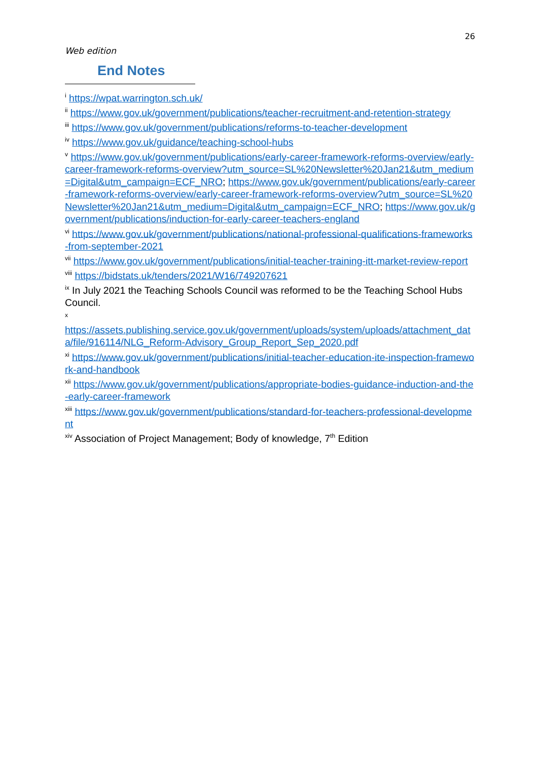26
Web edition
End Notes
<sup>i</sup> https://wpat.warrington.sch.uk/
<sup>ii</sup> https://www.gov.uk/government/publications/teacher-recruitment-and-retention-strategy
<sup>iii</sup> https://www.gov.uk/government/publications/reforms-to-teacher-development
<sup>iv</sup> https://www.gov.uk/guidance/teaching-school-hubs
<sup>v</sup> https://www.gov.uk/government/publications/early-career-framework-reforms-overview/early-career-framework-reforms-overview?utm_source=SL%20Newsletter%20Jan21&utm_medium=Digital&utm_campaign=ECF_NRO; https://www.gov.uk/government/publications/early-career-framework-reforms-overview/early-career-framework-reforms-overview?utm_source=SL%20Newsletter%20Jan21&utm_medium=Digital&utm_campaign=ECF_NRO; https://www.gov.uk/government/publications/induction-for-early-career-teachers-england
<sup>vi</sup> https://www.gov.uk/government/publications/national-professional-qualifications-frameworks-from-september-2021
<sup>vii</sup> https://www.gov.uk/government/publications/initial-teacher-training-itt-market-review-report
<sup>viii</sup> https://bidstats.uk/tenders/2021/W16/749207621
<sup>ix</sup> In July 2021 the Teaching Schools Council was reformed to be the Teaching School Hubs Council.
<sup>x</sup>
https://assets.publishing.service.gov.uk/government/uploads/system/uploads/attachment_data/file/916114/NLG_Reform-Advisory_Group_Report_Sep_2020.pdf
<sup>xi</sup> https://www.gov.uk/government/publications/initial-teacher-education-ite-inspection-framework-and-handbook
<sup>xii</sup> https://www.gov.uk/government/publications/appropriate-bodies-guidance-induction-and-the-early-career-framework
<sup>xiii</sup> https://www.gov.uk/government/publications/standard-for-teachers-professional-development
<sup>xiv</sup> Association of Project Management; Body of knowledge, 7<sup>th</sup> Edition